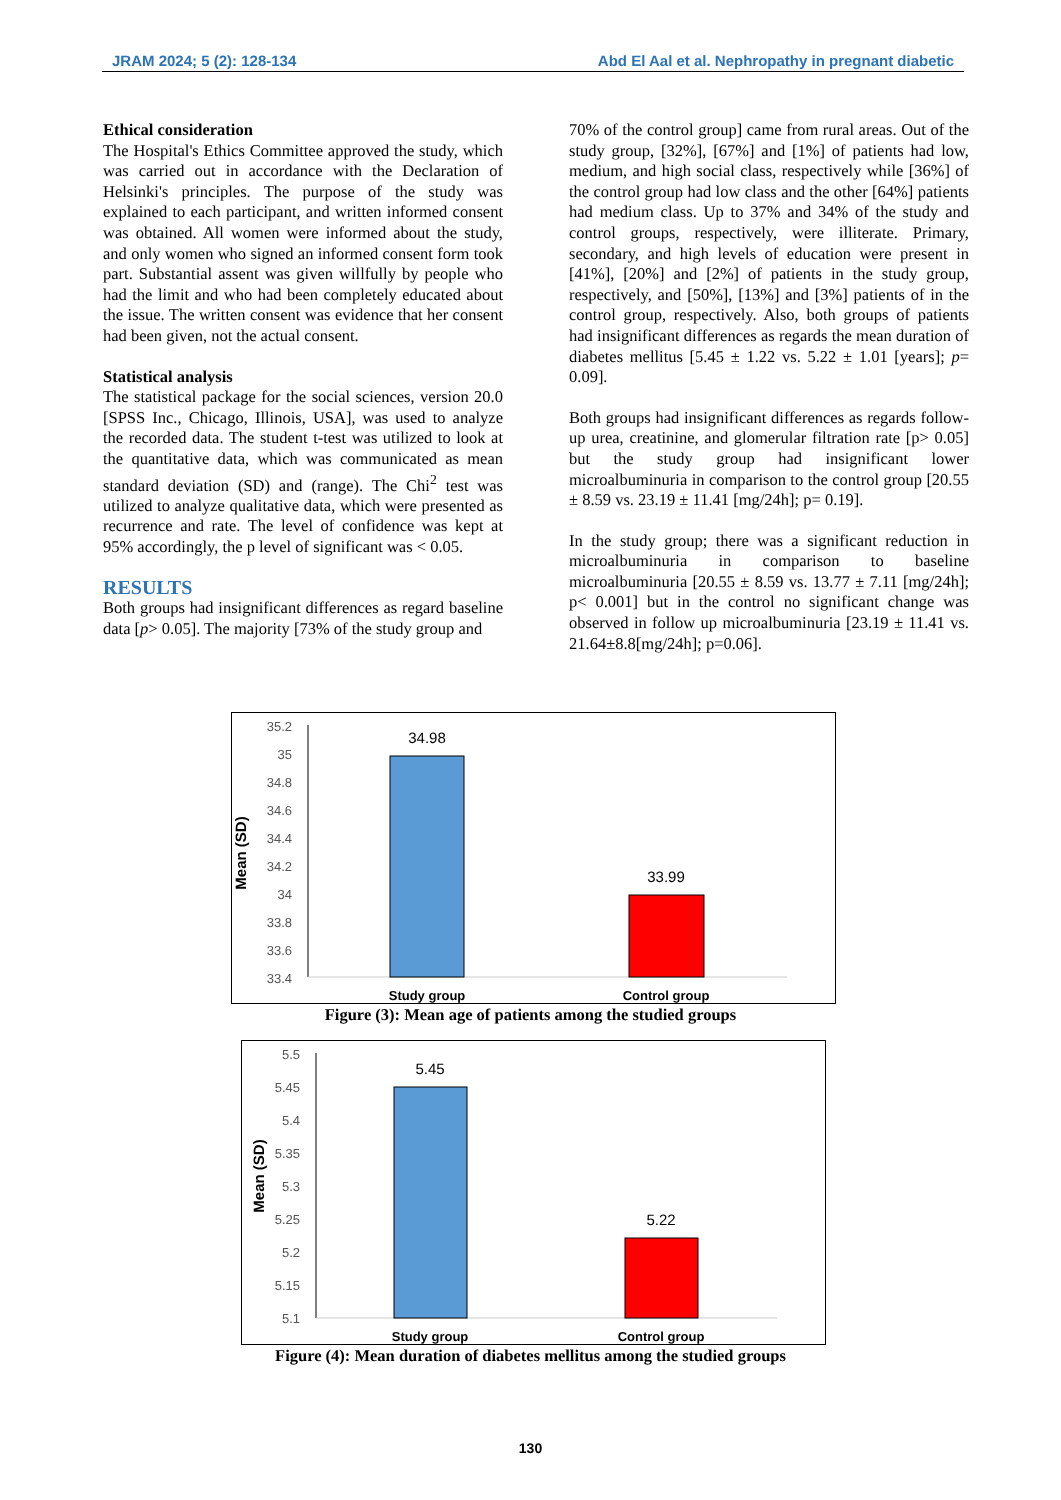JRAM 2024; 5 (2): 128-134 Abd El Aal et al. Nephropathy in pregnant diabetic
Ethical consideration
The Hospital's Ethics Committee approved the study, which was carried out in accordance with the Declaration of Helsinki's principles. The purpose of the study was explained to each participant, and written informed consent was obtained. All women were informed about the study, and only women who signed an informed consent form took part. Substantial assent was given willfully by people who had the limit and who had been completely educated about the issue. The written consent was evidence that her consent had been given, not the actual consent.
Statistical analysis
The statistical package for the social sciences, version 20.0 [SPSS Inc., Chicago, Illinois, USA], was used to analyze the recorded data. The student t-test was utilized to look at the quantitative data, which was communicated as mean standard deviation (SD) and (range). The Chi<sup>2</sup> test was utilized to analyze qualitative data, which were presented as recurrence and rate. The level of confidence was kept at 95% accordingly, the p level of significant was < 0.05.
RESULTS
Both groups had insignificant differences as regard baseline data [p> 0.05]. The majority [73% of the study group and
70% of the control group] came from rural areas. Out of the study group, [32%], [67%] and [1%] of patients had low, medium, and high social class, respectively while [36%] of the control group had low class and the other [64%] patients had medium class. Up to 37% and 34% of the study and control groups, respectively, were illiterate. Primary, secondary, and high levels of education were present in [41%], [20%] and [2%] of patients in the study group, respectively, and [50%], [13%] and [3%] patients of in the control group, respectively. Also, both groups of patients had insignificant differences as regards the mean duration of diabetes mellitus [5.45 ± 1.22 vs. 5.22 ± 1.01 [years]; p= 0.09].
Both groups had insignificant differences as regards follow-up urea, creatinine, and glomerular filtration rate [p> 0.05] but the study group had insignificant lower microalbuminuria in comparison to the control group [20.55 ± 8.59 vs. 23.19 ± 11.41 [mg/24h]; p= 0.19].
In the study group; there was a significant reduction in microalbuminuria in comparison to baseline microalbuminuria [20.55 ± 8.59 vs. 13.77 ± 7.11 [mg/24h]; p< 0.001] but in the control no significant change was observed in follow up microalbuminuria [23.19 ± 11.41 vs. 21.64±8.8[mg/24h]; p=0.06].
Mean (SD)
35.2
35
34.8
34.6
34.4
34.2
34
33.8
33.6
33.4
34.98
33.99
Study group
Control group
Figure (3): Mean age of patients among the studied groups
Mean (SD)
5.5
5.45
5.4
5.35
5.3
5.25
5.2
5.15
5.1
5.45
5.22
Study group
Control group
Figure (4): Mean duration of diabetes mellitus among the studied groups
130